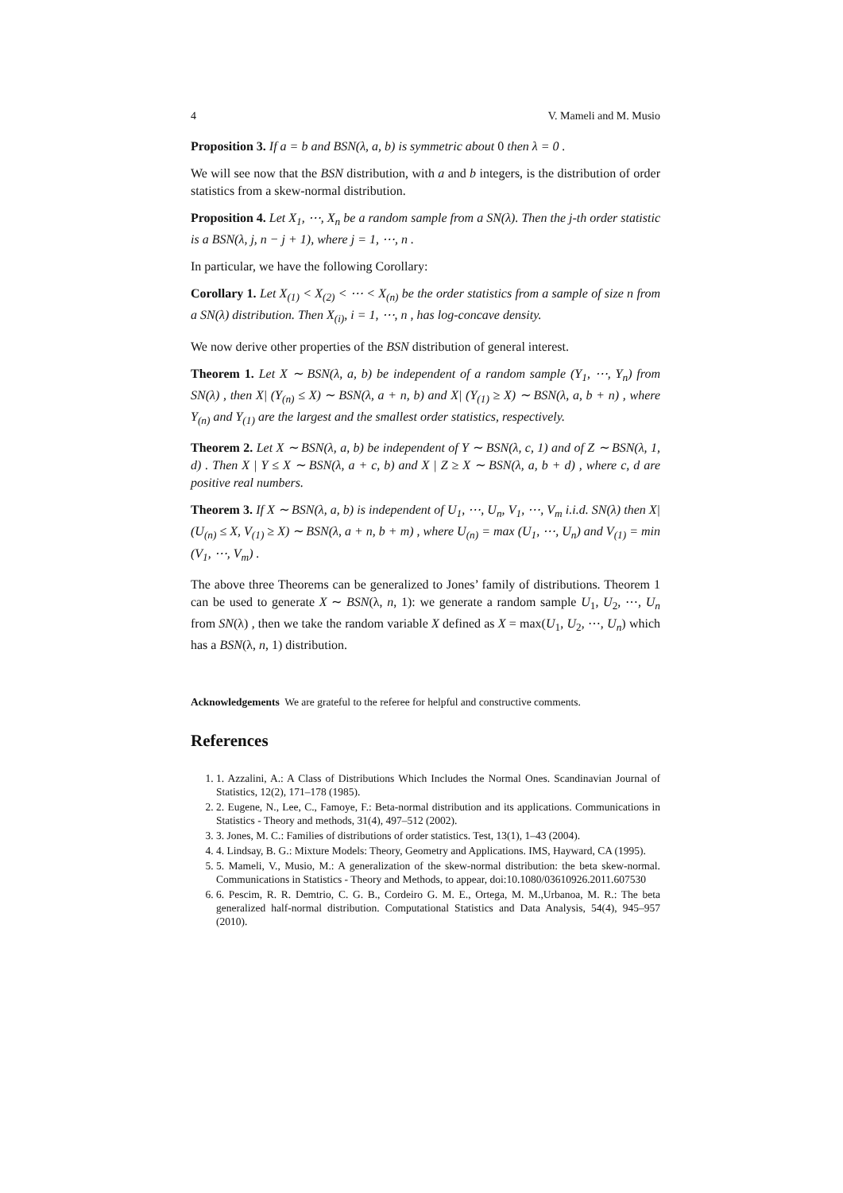4 V. Mameli and M. Musio
Proposition 3. If a = b and BSN(λ, a, b) is symmetric about 0 then λ = 0 .
We will see now that the BSN distribution, with a and b integers, is the distribution of order statistics from a skew-normal distribution.
Proposition 4. Let X<sub>1</sub>, ⋯, X<sub>n</sub> be a random sample from a SN(λ). Then the j-th order statistic is a BSN(λ, j, n − j + 1), where j = 1, ⋯, n .
In particular, we have the following Corollary:
Corollary 1. Let X<sub>(1)</sub> < X<sub>(2)</sub> < ⋯ < X<sub>(n)</sub> be the order statistics from a sample of size n from a SN(λ) distribution. Then X<sub>(i)</sub>, i = 1, ⋯, n , has log-concave density.
We now derive other properties of the BSN distribution of general interest.
Theorem 1. Let X ∼ BSN(λ, a, b) be independent of a random sample (Y<sub>1</sub>, ⋯, Y<sub>n</sub>) from SN(λ) , then X| (Y<sub>(n)</sub> ≤ X) ∼ BSN(λ, a + n, b) and X| (Y<sub>(1)</sub> ≥ X) ∼ BSN(λ, a, b + n) , where Y<sub>(n)</sub> and Y<sub>(1)</sub> are the largest and the smallest order statistics, respectively.
Theorem 2. Let X ∼ BSN(λ, a, b) be independent of Y ∼ BSN(λ, c, 1) and of Z ∼ BSN(λ, 1, d) . Then X | Y ≤ X ∼ BSN(λ, a + c, b) and X | Z ≥ X ∼ BSN(λ, a, b + d) , where c, d are positive real numbers.
Theorem 3. If X ∼ BSN(λ, a, b) is independent of U<sub>1</sub>, ⋯, U<sub>n</sub>, V<sub>1</sub>, ⋯, V<sub>m</sub> i.i.d. SN(λ) then X| (U<sub>(n)</sub> ≤ X, V<sub>(1)</sub> ≥ X) ∼ BSN(λ, a + n, b + m) , where U<sub>(n)</sub> = max (U<sub>1</sub>, ⋯, U<sub>n</sub>) and V<sub>(1)</sub> = min (V<sub>1</sub>, ⋯, V<sub>m</sub>) .
The above three Theorems can be generalized to Jones’ family of distributions. Theorem 1 can be used to generate X ∼ BSN(λ, n, 1): we generate a random sample U<sub>1</sub>, U<sub>2</sub>, ⋯, U<sub>n</sub> from SN(λ) , then we take the random variable X defined as X = max(U<sub>1</sub>, U<sub>2</sub>, ⋯, U<sub>n</sub>) which has a BSN(λ, n, 1) distribution.
Acknowledgements We are grateful to the referee for helpful and constructive comments.
References
1. 1. Azzalini, A.: A Class of Distributions Which Includes the Normal Ones. Scandinavian Journal of Statistics, 12(2), 171–178 (1985).
2. 2. Eugene, N., Lee, C., Famoye, F.: Beta-normal distribution and its applications. Communications in Statistics - Theory and methods, 31(4), 497–512 (2002).
3. 3. Jones, M. C.: Families of distributions of order statistics. Test, 13(1), 1–43 (2004).
4. 4. Lindsay, B. G.: Mixture Models: Theory, Geometry and Applications. IMS, Hayward, CA (1995).
5. 5. Mameli, V., Musio, M.: A generalization of the skew-normal distribution: the beta skew-normal. Communications in Statistics - Theory and Methods, to appear, doi:10.1080/03610926.2011.607530
6. 6. Pescim, R. R. Demtrio, C. G. B., Cordeiro G. M. E., Ortega, M. M.,Urbanoa, M. R.: The beta generalized half-normal distribution. Computational Statistics and Data Analysis, 54(4), 945–957 (2010).